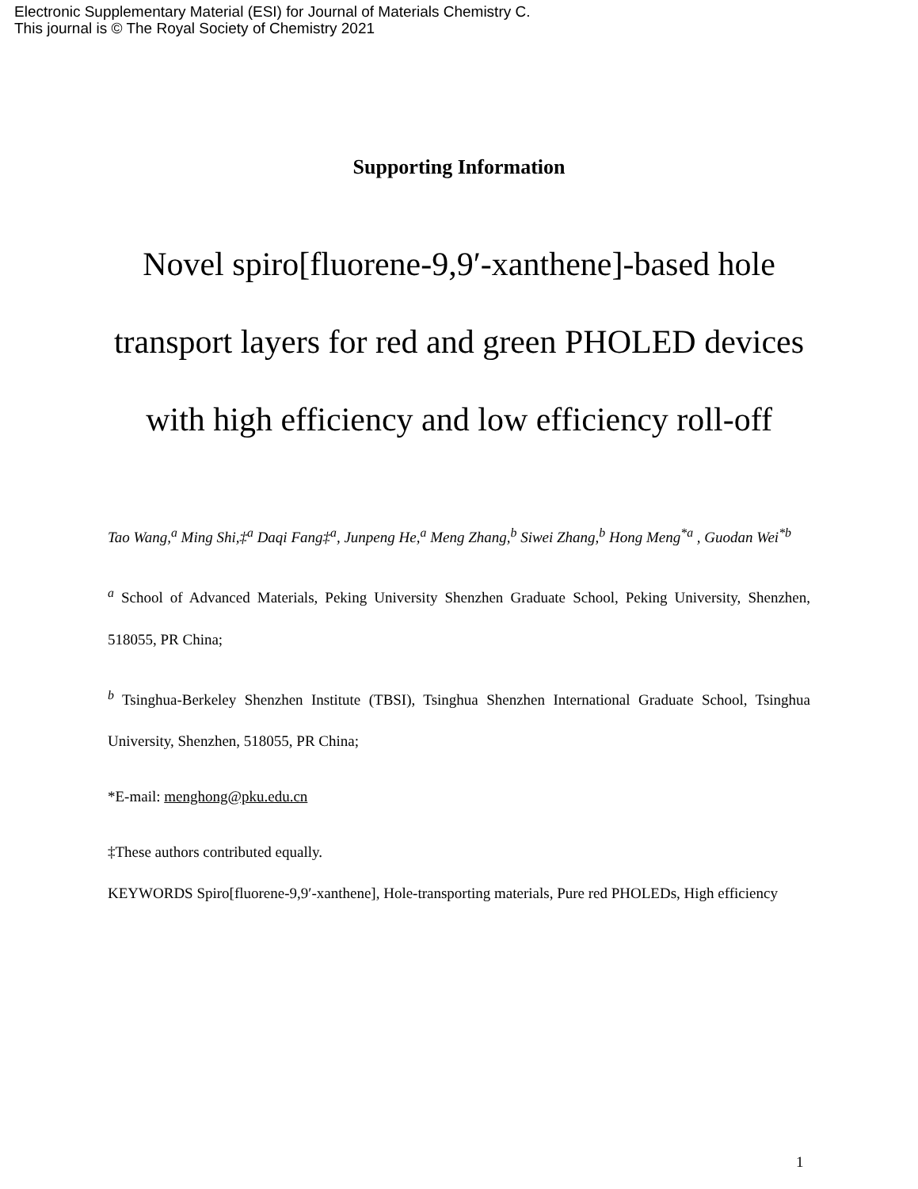Electronic Supplementary Material (ESI) for Journal of Materials Chemistry C.
This journal is © The Royal Society of Chemistry 2021
Supporting Information
Novel spiro[fluorene-9,9′-xanthene]-based hole transport layers for red and green PHOLED devices with high efficiency and low efficiency roll-off
Tao Wang,<sup>a</sup> Ming Shi,‡<sup>a</sup> Daqi Fang‡<sup>a</sup>, Junpeng He,<sup>a</sup> Meng Zhang,<sup>b</sup> Siwei Zhang,<sup>b</sup> Hong Meng<sup>*a</sup> , Guodan Wei<sup>*b</sup>
<sup>a</sup> School of Advanced Materials, Peking University Shenzhen Graduate School, Peking University, Shenzhen, 518055, PR China;
<sup>b</sup> Tsinghua-Berkeley Shenzhen Institute (TBSI), Tsinghua Shenzhen International Graduate School, Tsinghua University, Shenzhen, 518055, PR China;
*E-mail: menghong@pku.edu.cn
‡These authors contributed equally.
KEYWORDS Spiro[fluorene-9,9′-xanthene], Hole-transporting materials, Pure red PHOLEDs, High efficiency
1